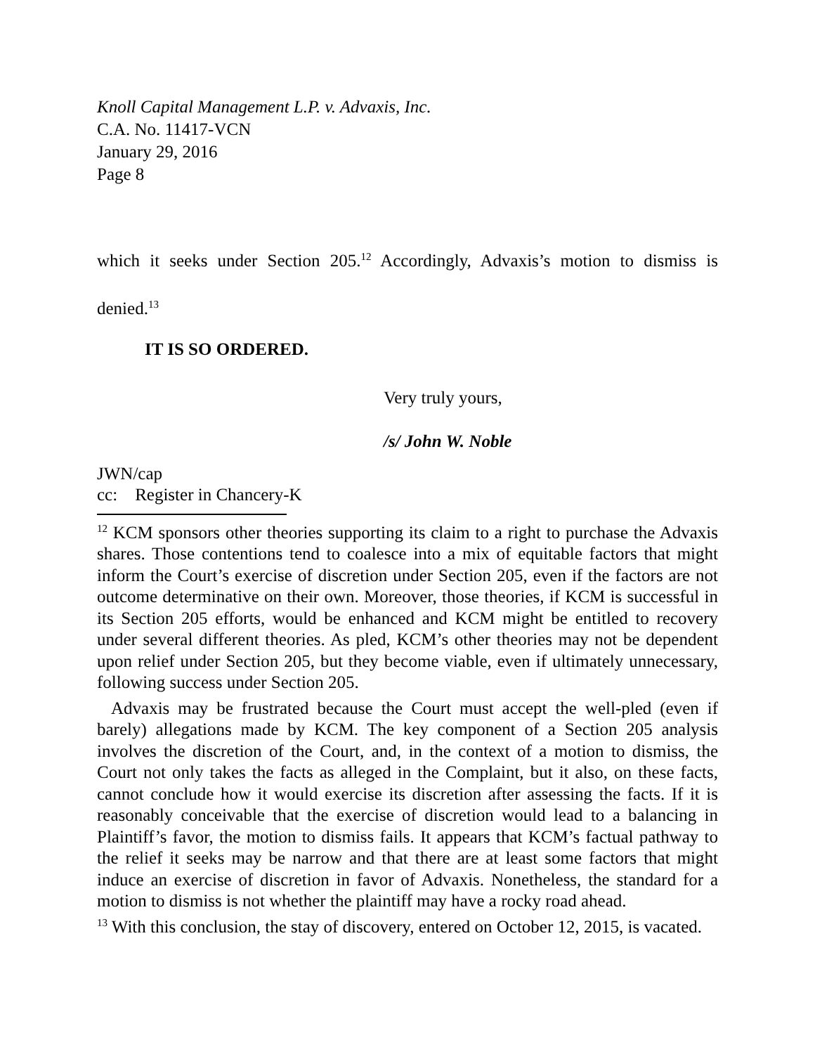Knoll Capital Management L.P. v. Advaxis, Inc.
C.A. No. 11417-VCN
January 29, 2016
Page 8
which it seeks under Section 205.<sup>12</sup> Accordingly, Advaxis’s motion to dismiss is denied.<sup>13</sup>
IT IS SO ORDERED.
Very truly yours,
/s/ John W. Noble
JWN/cap
cc: Register in Chancery-K
<sup>12</sup> KCM sponsors other theories supporting its claim to a right to purchase the Advaxis shares. Those contentions tend to coalesce into a mix of equitable factors that might inform the Court’s exercise of discretion under Section 205, even if the factors are not outcome determinative on their own. Moreover, those theories, if KCM is successful in its Section 205 efforts, would be enhanced and KCM might be entitled to recovery under several different theories. As pled, KCM’s other theories may not be dependent upon relief under Section 205, but they become viable, even if ultimately unnecessary, following success under Section 205.
Advaxis may be frustrated because the Court must accept the well-pled (even if barely) allegations made by KCM. The key component of a Section 205 analysis involves the discretion of the Court, and, in the context of a motion to dismiss, the Court not only takes the facts as alleged in the Complaint, but it also, on these facts, cannot conclude how it would exercise its discretion after assessing the facts. If it is reasonably conceivable that the exercise of discretion would lead to a balancing in Plaintiff’s favor, the motion to dismiss fails. It appears that KCM’s factual pathway to the relief it seeks may be narrow and that there are at least some factors that might induce an exercise of discretion in favor of Advaxis. Nonetheless, the standard for a motion to dismiss is not whether the plaintiff may have a rocky road ahead.
<sup>13</sup> With this conclusion, the stay of discovery, entered on October 12, 2015, is vacated.